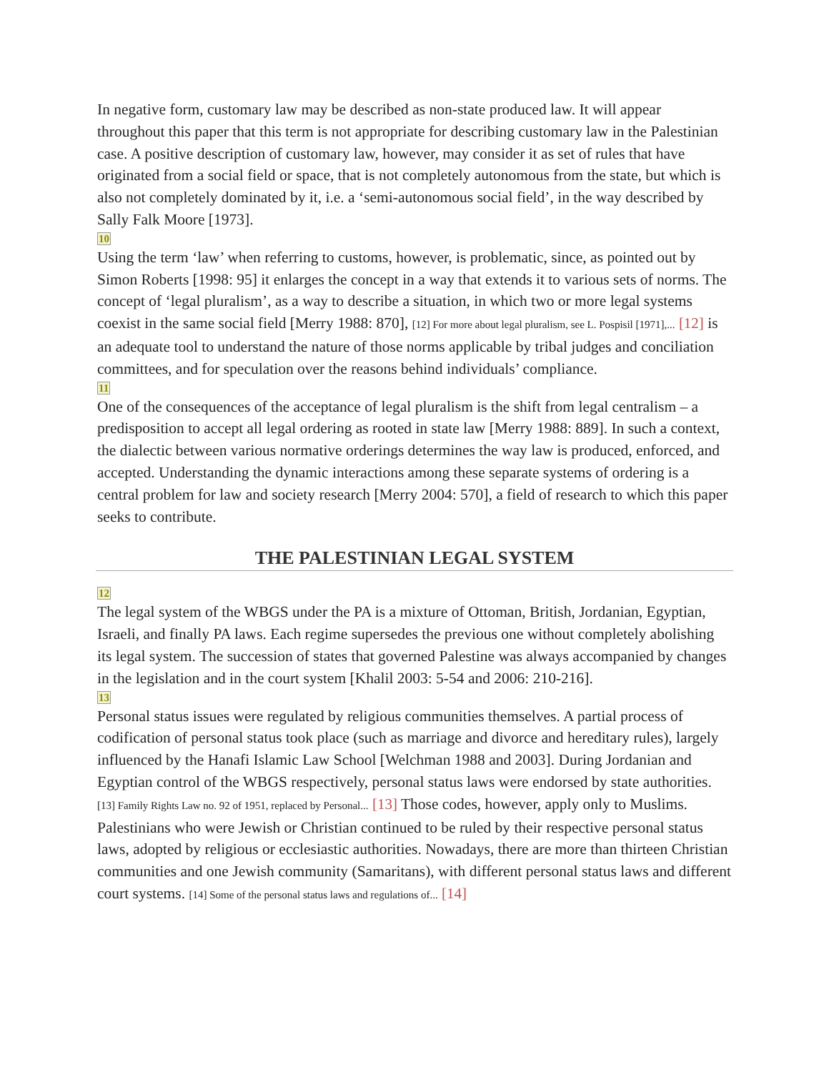In negative form, customary law may be described as non-state produced law. It will appear throughout this paper that this term is not appropriate for describing customary law in the Palestinian case. A positive description of customary law, however, may consider it as set of rules that have originated from a social field or space, that is not completely autonomous from the state, but which is also not completely dominated by it, i.e. a ‘semi-autonomous social field’, in the way described by Sally Falk Moore [1973].
10
Using the term ‘law’ when referring to customs, however, is problematic, since, as pointed out by Simon Roberts [1998: 95] it enlarges the concept in a way that extends it to various sets of norms. The concept of ‘legal pluralism’, as a way to describe a situation, in which two or more legal systems coexist in the same social field [Merry 1988: 870], [12] For more about legal pluralism, see L. Pospisil [1971],... [12] is an adequate tool to understand the nature of those norms applicable by tribal judges and conciliation committees, and for speculation over the reasons behind individuals’ compliance.
11
One of the consequences of the acceptance of legal pluralism is the shift from legal centralism – a predisposition to accept all legal ordering as rooted in state law [Merry 1988: 889]. In such a context, the dialectic between various normative orderings determines the way law is produced, enforced, and accepted. Understanding the dynamic interactions among these separate systems of ordering is a central problem for law and society research [Merry 2004: 570], a field of research to which this paper seeks to contribute.
THE PALESTINIAN LEGAL SYSTEM
12
The legal system of the WBGS under the PA is a mixture of Ottoman, British, Jordanian, Egyptian, Israeli, and finally PA laws. Each regime supersedes the previous one without completely abolishing its legal system. The succession of states that governed Palestine was always accompanied by changes in the legislation and in the court system [Khalil 2003: 5-54 and 2006: 210-216].
13
Personal status issues were regulated by religious communities themselves. A partial process of codification of personal status took place (such as marriage and divorce and hereditary rules), largely influenced by the Hanafi Islamic Law School [Welchman 1988 and 2003]. During Jordanian and Egyptian control of the WBGS respectively, personal status laws were endorsed by state authorities. [13] Family Rights Law no. 92 of 1951, replaced by Personal... [13] Those codes, however, apply only to Muslims. Palestinians who were Jewish or Christian continued to be ruled by their respective personal status laws, adopted by religious or ecclesiastic authorities. Nowadays, there are more than thirteen Christian communities and one Jewish community (Samaritans), with different personal status laws and different court systems. [14] Some of the personal status laws and regulations of... [14]